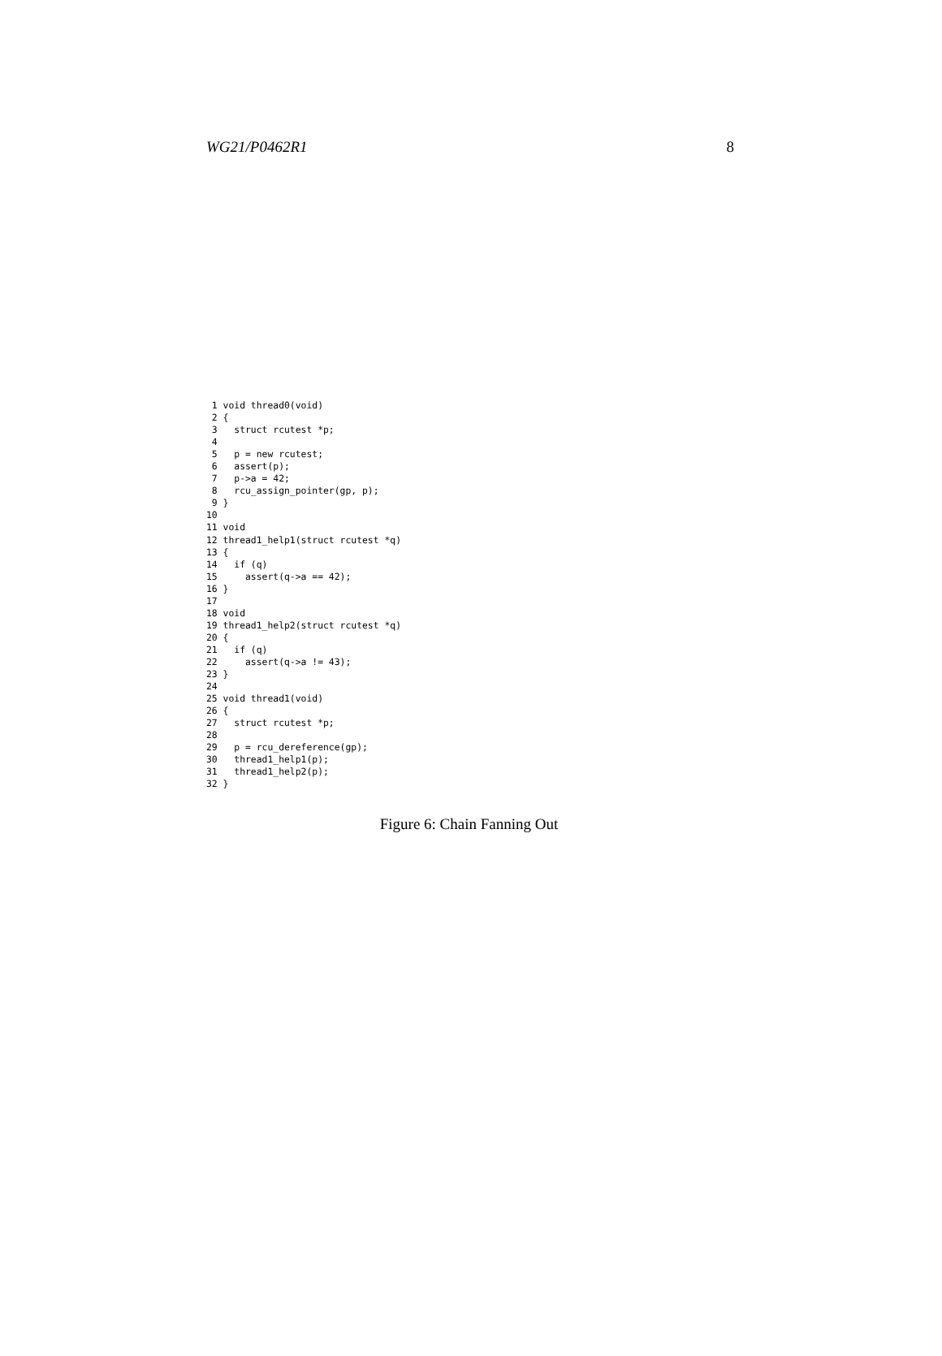WG21/P0462R1 8
 1 void thread0(void)
 2 {
 3   struct rcutest *p;
 4
 5   p = new rcutest;
 6   assert(p);
 7   p->a = 42;
 8   rcu_assign_pointer(gp, p);
 9 }
10
11 void
12 thread1_help1(struct rcutest *q)
13 {
14   if (q)
15     assert(q->a == 42);
16 }
17
18 void
19 thread1_help2(struct rcutest *q)
20 {
21   if (q)
22     assert(q->a != 43);
23 }
24
25 void thread1(void)
26 {
27   struct rcutest *p;
28
29   p = rcu_dereference(gp);
30   thread1_help1(p);
31   thread1_help2(p);
32 }
Figure 6: Chain Fanning Out